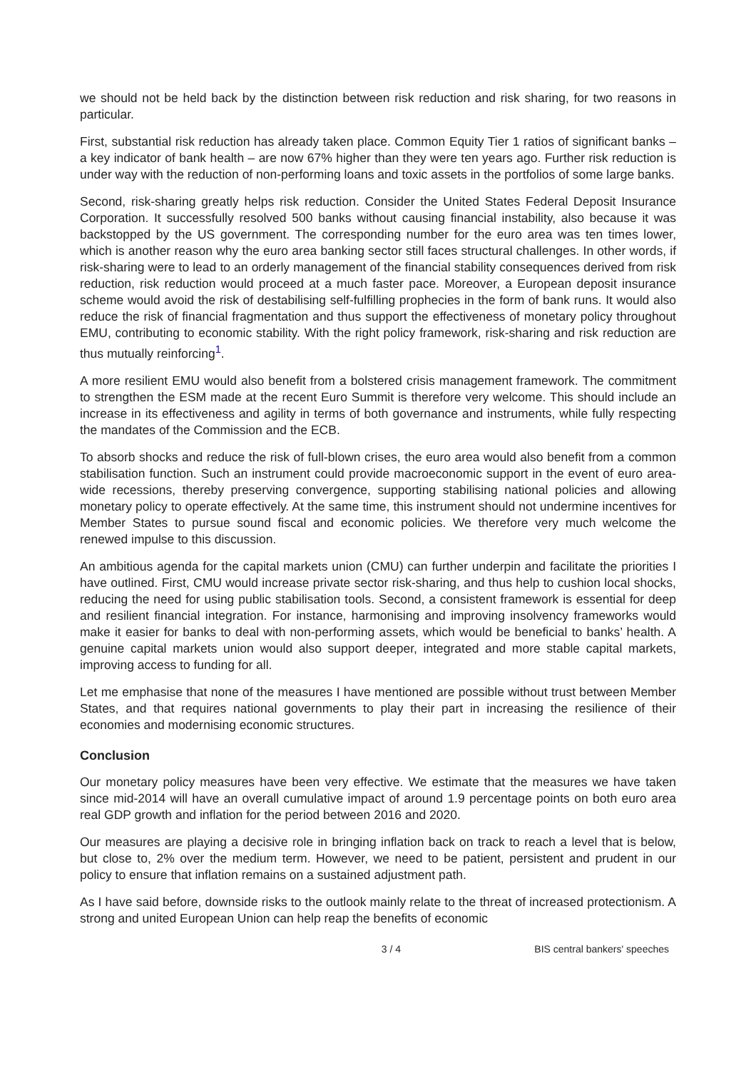we should not be held back by the distinction between risk reduction and risk sharing, for two reasons in particular.
First, substantial risk reduction has already taken place. Common Equity Tier 1 ratios of significant banks – a key indicator of bank health – are now 67% higher than they were ten years ago. Further risk reduction is under way with the reduction of non-performing loans and toxic assets in the portfolios of some large banks.
Second, risk-sharing greatly helps risk reduction. Consider the United States Federal Deposit Insurance Corporation. It successfully resolved 500 banks without causing financial instability, also because it was backstopped by the US government. The corresponding number for the euro area was ten times lower, which is another reason why the euro area banking sector still faces structural challenges. In other words, if risk-sharing were to lead to an orderly management of the financial stability consequences derived from risk reduction, risk reduction would proceed at a much faster pace. Moreover, a European deposit insurance scheme would avoid the risk of destabilising self-fulfilling prophecies in the form of bank runs. It would also reduce the risk of financial fragmentation and thus support the effectiveness of monetary policy throughout EMU, contributing to economic stability. With the right policy framework, risk-sharing and risk reduction are thus mutually reinforcing<sup>1</sup>.
A more resilient EMU would also benefit from a bolstered crisis management framework. The commitment to strengthen the ESM made at the recent Euro Summit is therefore very welcome. This should include an increase in its effectiveness and agility in terms of both governance and instruments, while fully respecting the mandates of the Commission and the ECB.
To absorb shocks and reduce the risk of full-blown crises, the euro area would also benefit from a common stabilisation function. Such an instrument could provide macroeconomic support in the event of euro area-wide recessions, thereby preserving convergence, supporting stabilising national policies and allowing monetary policy to operate effectively. At the same time, this instrument should not undermine incentives for Member States to pursue sound fiscal and economic policies. We therefore very much welcome the renewed impulse to this discussion.
An ambitious agenda for the capital markets union (CMU) can further underpin and facilitate the priorities I have outlined. First, CMU would increase private sector risk-sharing, and thus help to cushion local shocks, reducing the need for using public stabilisation tools. Second, a consistent framework is essential for deep and resilient financial integration. For instance, harmonising and improving insolvency frameworks would make it easier for banks to deal with non-performing assets, which would be beneficial to banks’ health. A genuine capital markets union would also support deeper, integrated and more stable capital markets, improving access to funding for all.
Let me emphasise that none of the measures I have mentioned are possible without trust between Member States, and that requires national governments to play their part in increasing the resilience of their economies and modernising economic structures.
Conclusion
Our monetary policy measures have been very effective. We estimate that the measures we have taken since mid-2014 will have an overall cumulative impact of around 1.9 percentage points on both euro area real GDP growth and inflation for the period between 2016 and 2020.
Our measures are playing a decisive role in bringing inflation back on track to reach a level that is below, but close to, 2% over the medium term. However, we need to be patient, persistent and prudent in our policy to ensure that inflation remains on a sustained adjustment path.
As I have said before, downside risks to the outlook mainly relate to the threat of increased protectionism. A strong and united European Union can help reap the benefits of economic
3 / 4 BIS central bankers' speeches